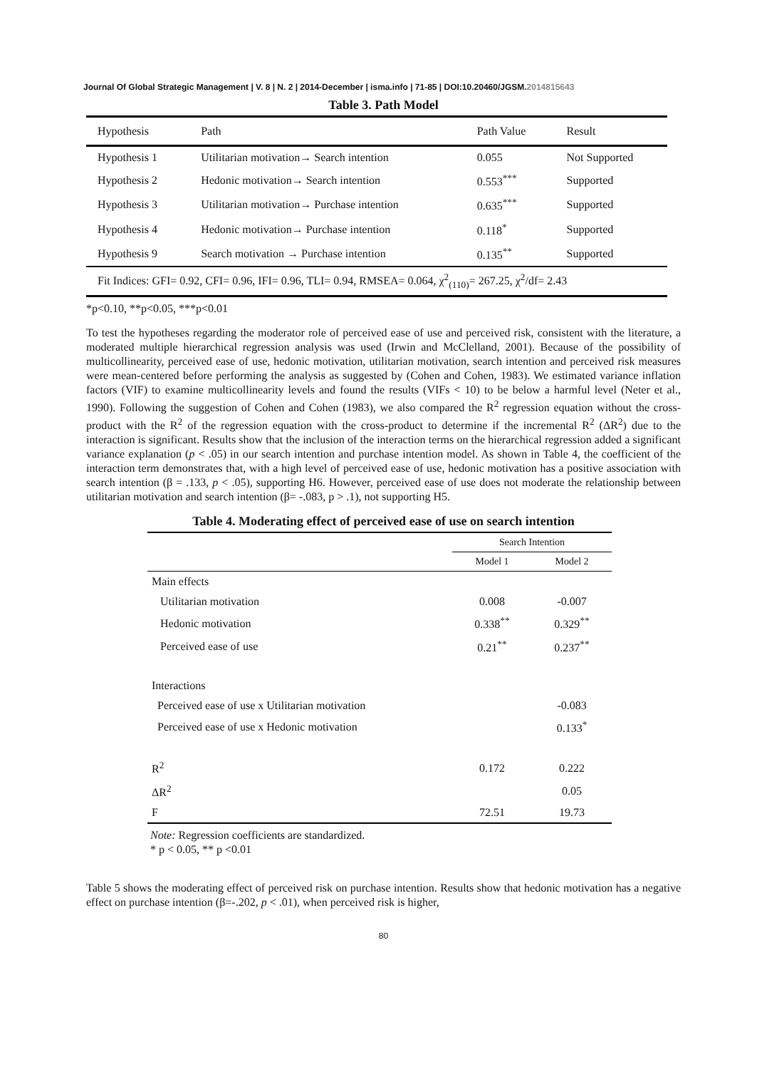Journal Of Global Strategic Management | V. 8 | N. 2 | 2014-December | isma.info | 71-85 | DOI:10.20460/JGSM.2014815643
Table 3. Path Model
| Hypothesis | Path | Path Value | Result |
| --- | --- | --- | --- |
| Hypothesis 1 | Utilitarian motivation→ Search intention | 0.055 | Not Supported |
| Hypothesis 2 | Hedonic motivation→ Search intention | 0.553<sup>***</sup> | Supported |
| Hypothesis 3 | Utilitarian motivation→ Purchase intention | 0.635<sup>***</sup> | Supported |
| Hypothesis 4 | Hedonic motivation→ Purchase intention | 0.118<sup>*</sup> | Supported |
| Hypothesis 9 | Search motivation → Purchase intention | 0.135<sup>**</sup> | Supported |
| Fit Indices: GFI= 0.92, CFI= 0.96, IFI= 0.96, TLI= 0.94, RMSEA= 0.064, χ<sup>2</sup><sub>(110)</sub>= 267.25, χ<sup>2</sup>/df= 2.43 | | | |
*p<0.10, **p<0.05, ***p<0.01
To test the hypotheses regarding the moderator role of perceived ease of use and perceived risk, consistent with the literature, a moderated multiple hierarchical regression analysis was used (Irwin and McClelland, 2001). Because of the possibility of multicollinearity, perceived ease of use, hedonic motivation, utilitarian motivation, search intention and perceived risk measures were mean-centered before performing the analysis as suggested by (Cohen and Cohen, 1983). We estimated variance inflation factors (VIF) to examine multicollinearity levels and found the results (VIFs < 10) to be below a harmful level (Neter et al., 1990). Following the suggestion of Cohen and Cohen (1983), we also compared the R<sup>2</sup> regression equation without the cross-product with the R<sup>2</sup> of the regression equation with the cross-product to determine if the incremental R<sup>2</sup> (ΔR<sup>2</sup>) due to the interaction is significant. Results show that the inclusion of the interaction terms on the hierarchical regression added a significant variance explanation (p < .05) in our search intention and purchase intention model. As shown in Table 4, the coefficient of the interaction term demonstrates that, with a high level of perceived ease of use, hedonic motivation has a positive association with search intention (β = .133, p < .05), supporting H6. However, perceived ease of use does not moderate the relationship between utilitarian motivation and search intention (β= -.083, p > .1), not supporting H5.
Table 4. Moderating effect of perceived ease of use on search intention
| | Search Intention | |
| --- | --- | --- |
| | Model 1 | Model 2 |
| Main effects | | |
| Utilitarian motivation | 0.008 | -0.007 |
| Hedonic motivation | 0.338<sup>**</sup> | 0.329<sup>**</sup> |
| Perceived ease of use | 0.21<sup>**</sup> | 0.237<sup>**</sup> |
| Interactions | | |
| Perceived ease of use x Utilitarian motivation | | -0.083 |
| Perceived ease of use x Hedonic motivation | | 0.133<sup>*</sup> |
| R<sup>2</sup> | 0.172 | 0.222 |
| ΔR<sup>2</sup> | | 0.05 |
| F | 72.51 | 19.73 |
Note: Regression coefficients are standardized.
* p < 0.05, ** p <0.01
Table 5 shows the moderating effect of perceived risk on purchase intention. Results show that hedonic motivation has a negative effect on purchase intention (β=-.202, p < .01), when perceived risk is higher,
80